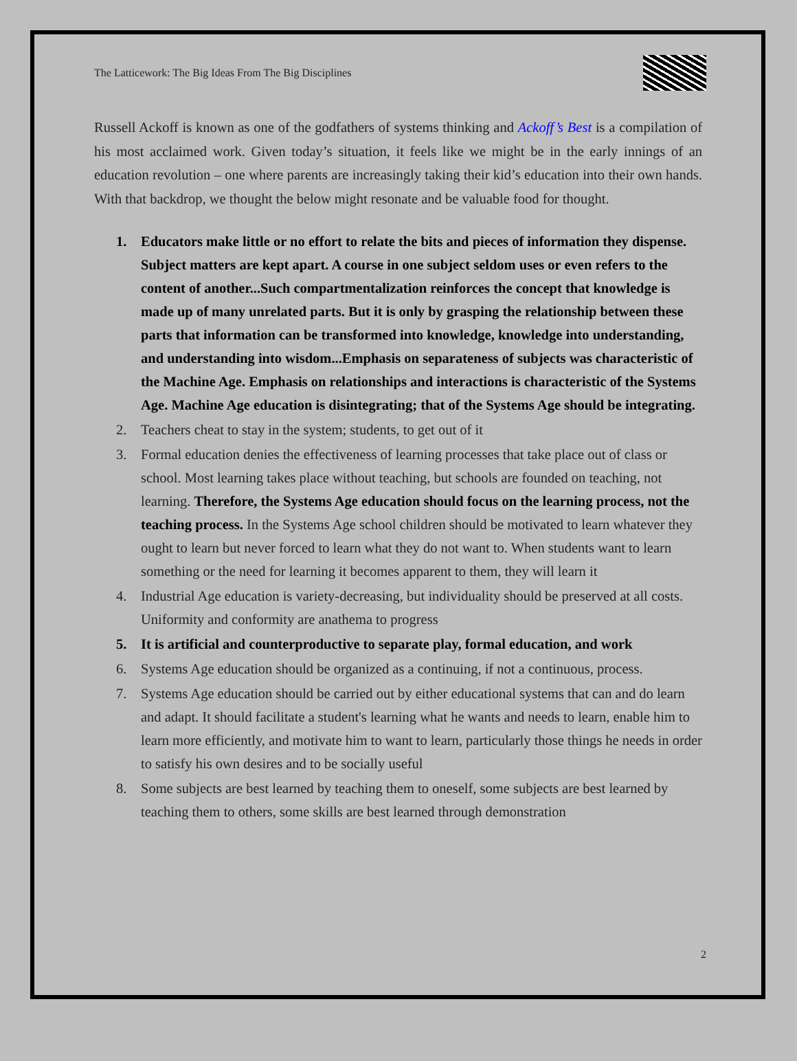The Latticework: The Big Ideas From The Big Disciplines
Russell Ackoff is known as one of the godfathers of systems thinking and Ackoff’s Best is a compilation of his most acclaimed work. Given today’s situation, it feels like we might be in the early innings of an education revolution – one where parents are increasingly taking their kid’s education into their own hands. With that backdrop, we thought the below might resonate and be valuable food for thought.
1. Educators make little or no effort to relate the bits and pieces of information they dispense. Subject matters are kept apart. A course in one subject seldom uses or even refers to the content of another...Such compartmentalization reinforces the concept that knowledge is made up of many unrelated parts. But it is only by grasping the relationship between these parts that information can be transformed into knowledge, knowledge into understanding, and understanding into wisdom...Emphasis on separateness of subjects was characteristic of the Machine Age. Emphasis on relationships and interactions is characteristic of the Systems Age. Machine Age education is disintegrating; that of the Systems Age should be integrating.
2. Teachers cheat to stay in the system; students, to get out of it
3. Formal education denies the effectiveness of learning processes that take place out of class or school. Most learning takes place without teaching, but schools are founded on teaching, not learning. Therefore, the Systems Age education should focus on the learning process, not the teaching process. In the Systems Age school children should be motivated to learn whatever they ought to learn but never forced to learn what they do not want to. When students want to learn something or the need for learning it becomes apparent to them, they will learn it
4. Industrial Age education is variety-decreasing, but individuality should be preserved at all costs. Uniformity and conformity are anathema to progress
5. It is artificial and counterproductive to separate play, formal education, and work
6. Systems Age education should be organized as a continuing, if not a continuous, process.
7. Systems Age education should be carried out by either educational systems that can and do learn and adapt. It should facilitate a student's learning what he wants and needs to learn, enable him to learn more efficiently, and motivate him to want to learn, particularly those things he needs in order to satisfy his own desires and to be socially useful
8. Some subjects are best learned by teaching them to oneself, some subjects are best learned by teaching them to others, some skills are best learned through demonstration
2